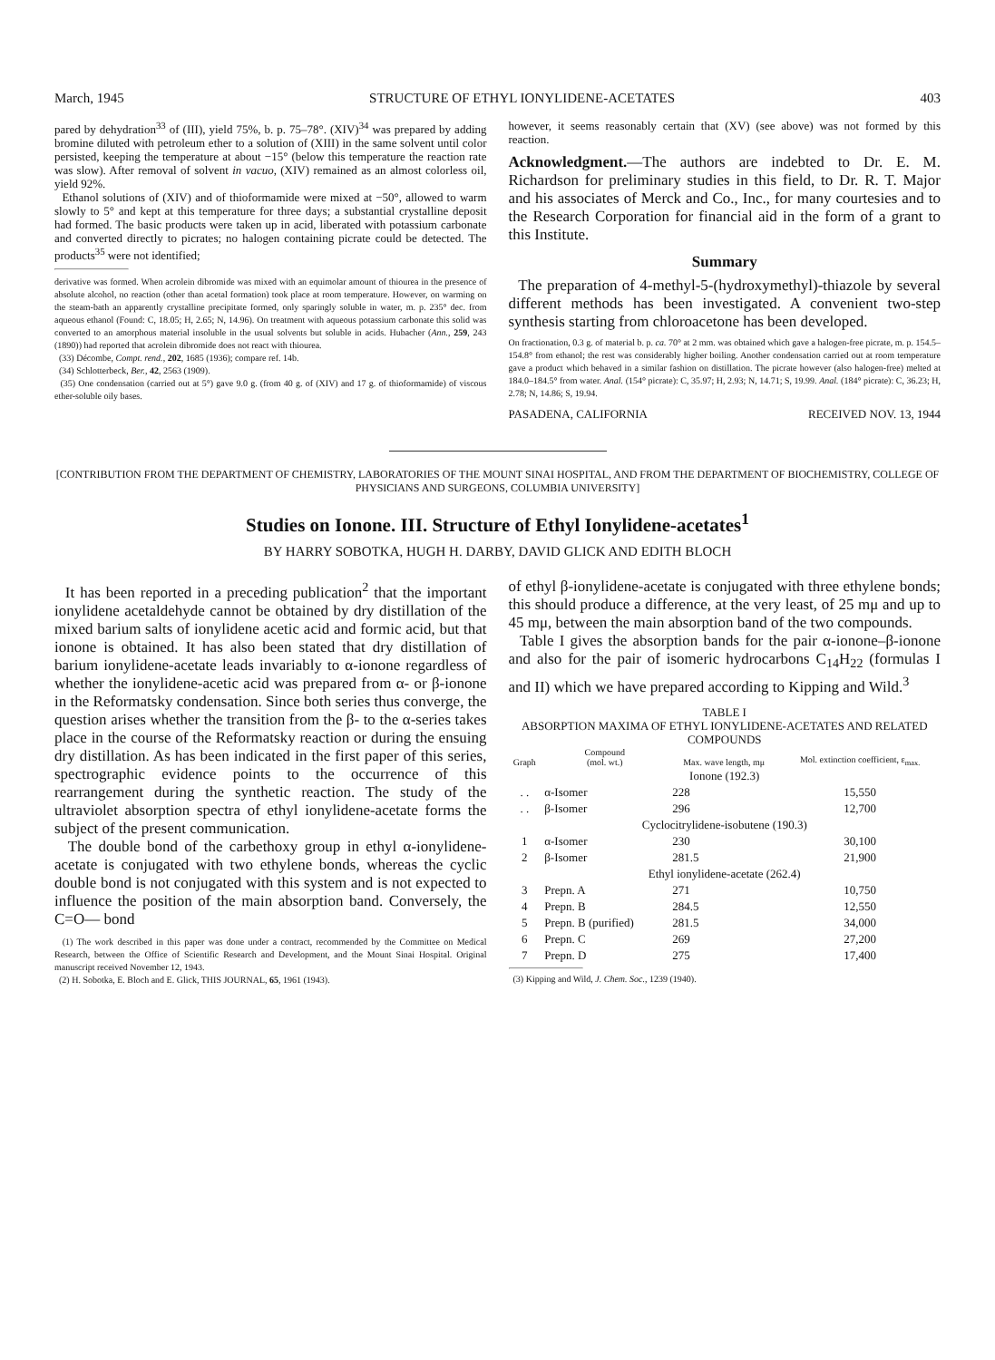March, 1945 STRUCTURE OF ETHYL IONYLIDENE-ACETATES 403
pared by dehydration<sup>33</sup> of (III), yield 75%, b. p. 75–78°. (XIV)<sup>34</sup> was prepared by adding bromine diluted with petroleum ether to a solution of (XIII) in the same solvent until color persisted, keeping the temperature at about −15° (below this temperature the reaction rate was slow). After removal of solvent in vacuo, (XIV) remained as an almost colorless oil, yield 92%.
Ethanol solutions of (XIV) and of thioformamide were mixed at −50°, allowed to warm slowly to 5° and kept at this temperature for three days; a substantial crystalline deposit had formed. The basic products were taken up in acid, liberated with potassium carbonate and converted directly to picrates; no halogen containing picrate could be detected. The products<sup>35</sup> were not identified;
derivative was formed. When acrolein dibromide was mixed with an equimolar amount of thiourea in the presence of absolute alcohol, no reaction (other than acetal formation) took place at room temperature. However, on warming on the steam-bath an apparently crystalline precipitate formed, only sparingly soluble in water, m. p. 235° dec. from aqueous ethanol (Found: C, 18.05; H, 2.65; N, 14.96). On treatment with aqueous potassium carbonate this solid was converted to an amorphous material insoluble in the usual solvents but soluble in acids. Hubacher (Ann., 259, 243 (1890)) had reported that acrolein dibromide does not react with thiourea.
(33) Décombe, Compt. rend., 202, 1685 (1936); compare ref. 14b.
(34) Schlotterbeck, Ber., 42, 2563 (1909).
(35) One condensation (carried out at 5°) gave 9.0 g. (from 40 g. of (XIV) and 17 g. of thioformamide) of viscous ether-soluble oily bases.
however, it seems reasonably certain that (XV) (see above) was not formed by this reaction.
Acknowledgment.—The authors are indebted to Dr. E. M. Richardson for preliminary studies in this field, to Dr. R. T. Major and his associates of Merck and Co., Inc., for many courtesies and to the Research Corporation for financial aid in the form of a grant to this Institute.
Summary
The preparation of 4-methyl-5-(hydroxymethyl)-thiazole by several different methods has been investigated. A convenient two-step synthesis starting from chloroacetone has been developed.
On fractionation, 0.3 g. of material b. p. ca. 70° at 2 mm. was obtained which gave a halogen-free picrate, m. p. 154.5–154.8° from ethanol; the rest was considerably higher boiling. Another condensation carried out at room temperature gave a product which behaved in a similar fashion on distillation. The picrate however (also halogen-free) melted at 184.0–184.5° from water. Anal. (154° picrate): C, 35.97; H, 2.93; N, 14.71; S, 19.99. Anal. (184° picrate): C, 36.23; H, 2.78; N, 14.86; S, 19.94.
PASADENA, CALIFORNIA RECEIVED NOV. 13, 1944
[CONTRIBUTION FROM THE DEPARTMENT OF CHEMISTRY, LABORATORIES OF THE MOUNT SINAI HOSPITAL, AND FROM THE DEPARTMENT OF BIOCHEMISTRY, COLLEGE OF PHYSICIANS AND SURGEONS, COLUMBIA UNIVERSITY]
Studies on Ionone. III. Structure of Ethyl Ionylidene-acetates<sup>1</sup>
BY HARRY SOBOTKA, HUGH H. DARBY, DAVID GLICK AND EDITH BLOCH
It has been reported in a preceding publication<sup>2</sup> that the important ionylidene acetaldehyde cannot be obtained by dry distillation of the mixed barium salts of ionylidene acetic acid and formic acid, but that ionone is obtained. It has also been stated that dry distillation of barium ionylidene-acetate leads invariably to α-ionone regardless of whether the ionylidene-acetic acid was prepared from α- or β-ionone in the Reformatsky condensation. Since both series thus converge, the question arises whether the transition from the β- to the α-series takes place in the course of the Reformatsky reaction or during the ensuing dry distillation. As has been indicated in the first paper of this series, spectrographic evidence points to the occurrence of this rearrangement during the synthetic reaction. The study of the ultraviolet absorption spectra of ethyl ionylidene-acetate forms the subject of the present communication.
The double bond of the carbethoxy group in ethyl α-ionylidene-acetate is conjugated with two ethylene bonds, whereas the cyclic double bond is not conjugated with this system and is not expected to influence the position of the main absorption band. Conversely, the C=O— bond
(1) The work described in this paper was done under a contract, recommended by the Committee on Medical Research, between the Office of Scientific Research and Development, and the Mount Sinai Hospital. Original manuscript received November 12, 1943.
(2) H. Sobotka, E. Bloch and E. Glick, THIS JOURNAL, 65, 1961 (1943).
of ethyl β-ionylidene-acetate is conjugated with three ethylene bonds; this should produce a difference, at the very least, of 25 mμ and up to 45 mμ, between the main absorption band of the two compounds.
Table I gives the absorption bands for the pair α-ionone–β-ionone and also for the pair of isomeric hydrocarbons C<sub>14</sub>H<sub>22</sub> (formulas I and II) which we have prepared according to Kipping and Wild.<sup>3</sup>
TABLE I
ABSORPTION MAXIMA OF ETHYL IONYLIDENE-ACETATES AND RELATED COMPOUNDS
| Graph | Compound (mol. wt.) | Max. wave length, mμ | Mol. extinction coefficient, ε<sub>max.</sub> |
| --- | --- | --- | --- |
| Ionone (192.3) | | | |
| . . | α-Isomer | 228 | 15,550 |
| . . | β-Isomer | 296 | 12,700 |
| Cyclocitrylidene-isobutene (190.3) | | | |
| 1 | α-Isomer | 230 | 30,100 |
| 2 | β-Isomer | 281.5 | 21,900 |
| Ethyl ionylidene-acetate (262.4) | | | |
| 3 | Prepn. A | 271 | 10,750 |
| 4 | Prepn. B | 284.5 | 12,550 |
| 5 | Prepn. B (purified) | 281.5 | 34,000 |
| 6 | Prepn. C | 269 | 27,200 |
| 7 | Prepn. D | 275 | 17,400 |
(3) Kipping and Wild, J. Chem. Soc., 1239 (1940).